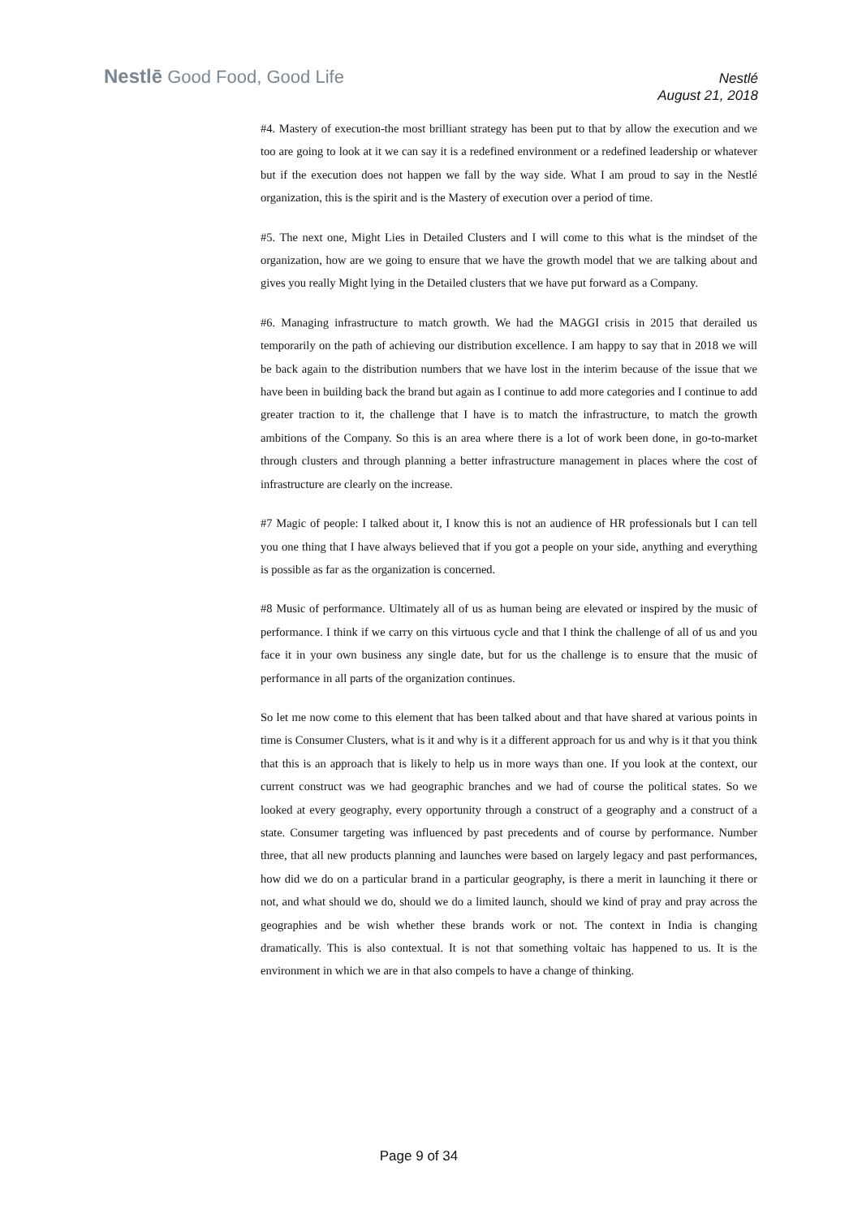Nestlē Good Food, Good Life
Nestlé
August 21, 2018
#4. Mastery of execution-the most brilliant strategy has been put to that by allow the execution and we too are going to look at it we can say it is a redefined environment or a redefined leadership or whatever but if the execution does not happen we fall by the way side. What I am proud to say in the Nestlé organization, this is the spirit and is the Mastery of execution over a period of time.
#5. The next one, Might Lies in Detailed Clusters and I will come to this what is the mindset of the organization, how are we going to ensure that we have the growth model that we are talking about and gives you really Might lying in the Detailed clusters that we have put forward as a Company.
#6. Managing infrastructure to match growth. We had the MAGGI crisis in 2015 that derailed us temporarily on the path of achieving our distribution excellence. I am happy to say that in 2018 we will be back again to the distribution numbers that we have lost in the interim because of the issue that we have been in building back the brand but again as I continue to add more categories and I continue to add greater traction to it, the challenge that I have is to match the infrastructure, to match the growth ambitions of the Company. So this is an area where there is a lot of work been done, in go-to-market through clusters and through planning a better infrastructure management in places where the cost of infrastructure are clearly on the increase.
#7 Magic of people: I talked about it, I know this is not an audience of HR professionals but I can tell you one thing that I have always believed that if you got a people on your side, anything and everything is possible as far as the organization is concerned.
#8 Music of performance. Ultimately all of us as human being are elevated or inspired by the music of performance. I think if we carry on this virtuous cycle and that I think the challenge of all of us and you face it in your own business any single date, but for us the challenge is to ensure that the music of performance in all parts of the organization continues.
So let me now come to this element that has been talked about and that have shared at various points in time is Consumer Clusters, what is it and why is it a different approach for us and why is it that you think that this is an approach that is likely to help us in more ways than one. If you look at the context, our current construct was we had geographic branches and we had of course the political states. So we looked at every geography, every opportunity through a construct of a geography and a construct of a state. Consumer targeting was influenced by past precedents and of course by performance. Number three, that all new products planning and launches were based on largely legacy and past performances, how did we do on a particular brand in a particular geography, is there a merit in launching it there or not, and what should we do, should we do a limited launch, should we kind of pray and pray across the geographies and be wish whether these brands work or not. The context in India is changing dramatically. This is also contextual. It is not that something voltaic has happened to us. It is the environment in which we are in that also compels to have a change of thinking.
Page 9 of 34